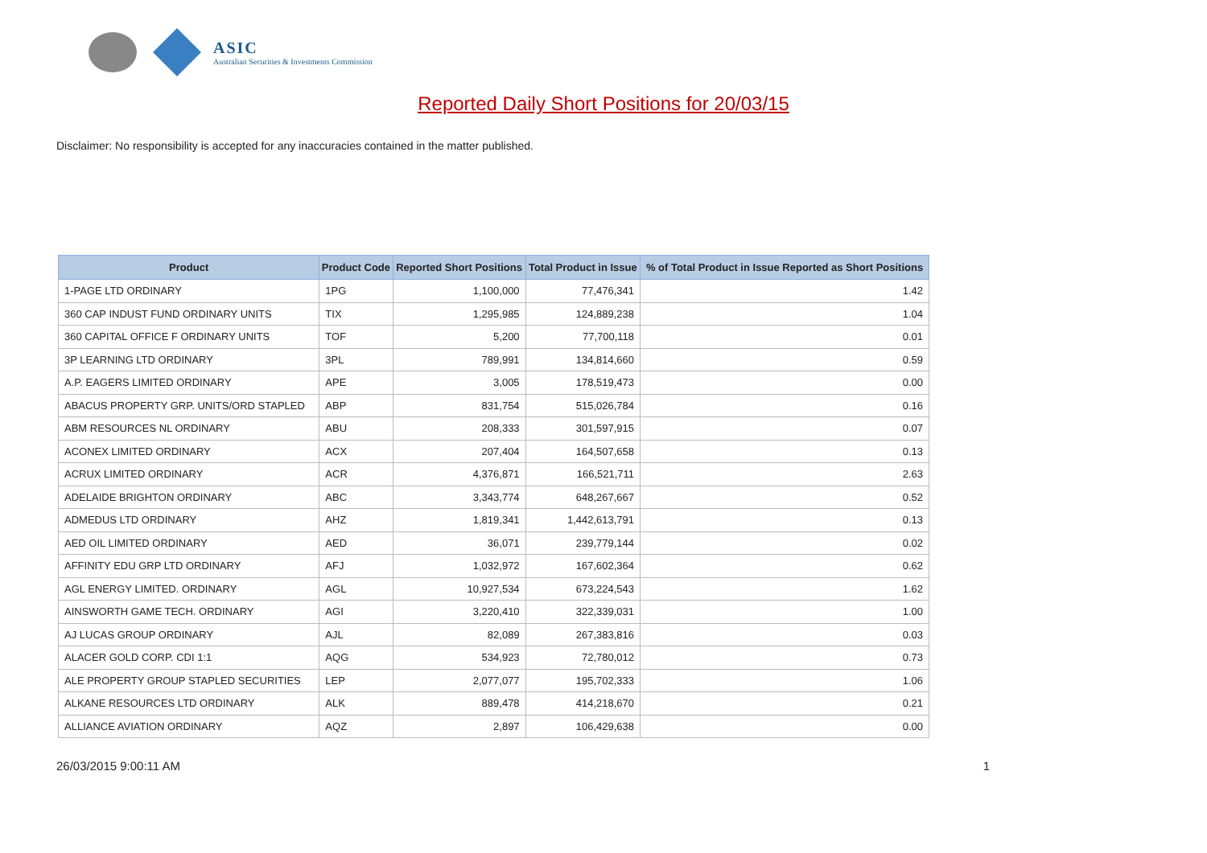ASIC
Australian Securities & Investments Commission
Reported Daily Short Positions for 20/03/15
Disclaimer: No responsibility is accepted for any inaccuracies contained in the matter published.
| Product | Product Code | Reported Short Positions | Total Product in Issue | % of Total Product in Issue Reported as Short Positions |
| --- | --- | --- | --- | --- |
| 1-PAGE LTD ORDINARY | 1PG | 1,100,000 | 77,476,341 | 1.42 |
| 360 CAP INDUST FUND ORDINARY UNITS | TIX | 1,295,985 | 124,889,238 | 1.04 |
| 360 CAPITAL OFFICE F ORDINARY UNITS | TOF | 5,200 | 77,700,118 | 0.01 |
| 3P LEARNING LTD ORDINARY | 3PL | 789,991 | 134,814,660 | 0.59 |
| A.P. EAGERS LIMITED ORDINARY | APE | 3,005 | 178,519,473 | 0.00 |
| ABACUS PROPERTY GRP. UNITS/ORD STAPLED | ABP | 831,754 | 515,026,784 | 0.16 |
| ABM RESOURCES NL ORDINARY | ABU | 208,333 | 301,597,915 | 0.07 |
| ACONEX LIMITED ORDINARY | ACX | 207,404 | 164,507,658 | 0.13 |
| ACRUX LIMITED ORDINARY | ACR | 4,376,871 | 166,521,711 | 2.63 |
| ADELAIDE BRIGHTON ORDINARY | ABC | 3,343,774 | 648,267,667 | 0.52 |
| ADMEDUS LTD ORDINARY | AHZ | 1,819,341 | 1,442,613,791 | 0.13 |
| AED OIL LIMITED ORDINARY | AED | 36,071 | 239,779,144 | 0.02 |
| AFFINITY EDU GRP LTD ORDINARY | AFJ | 1,032,972 | 167,602,364 | 0.62 |
| AGL ENERGY LIMITED. ORDINARY | AGL | 10,927,534 | 673,224,543 | 1.62 |
| AINSWORTH GAME TECH. ORDINARY | AGI | 3,220,410 | 322,339,031 | 1.00 |
| AJ LUCAS GROUP ORDINARY | AJL | 82,089 | 267,383,816 | 0.03 |
| ALACER GOLD CORP. CDI 1:1 | AQG | 534,923 | 72,780,012 | 0.73 |
| ALE PROPERTY GROUP STAPLED SECURITIES | LEP | 2,077,077 | 195,702,333 | 1.06 |
| ALKANE RESOURCES LTD ORDINARY | ALK | 889,478 | 414,218,670 | 0.21 |
| ALLIANCE AVIATION ORDINARY | AQZ | 2,897 | 106,429,638 | 0.00 |
26/03/2015 9:00:11 AM 1